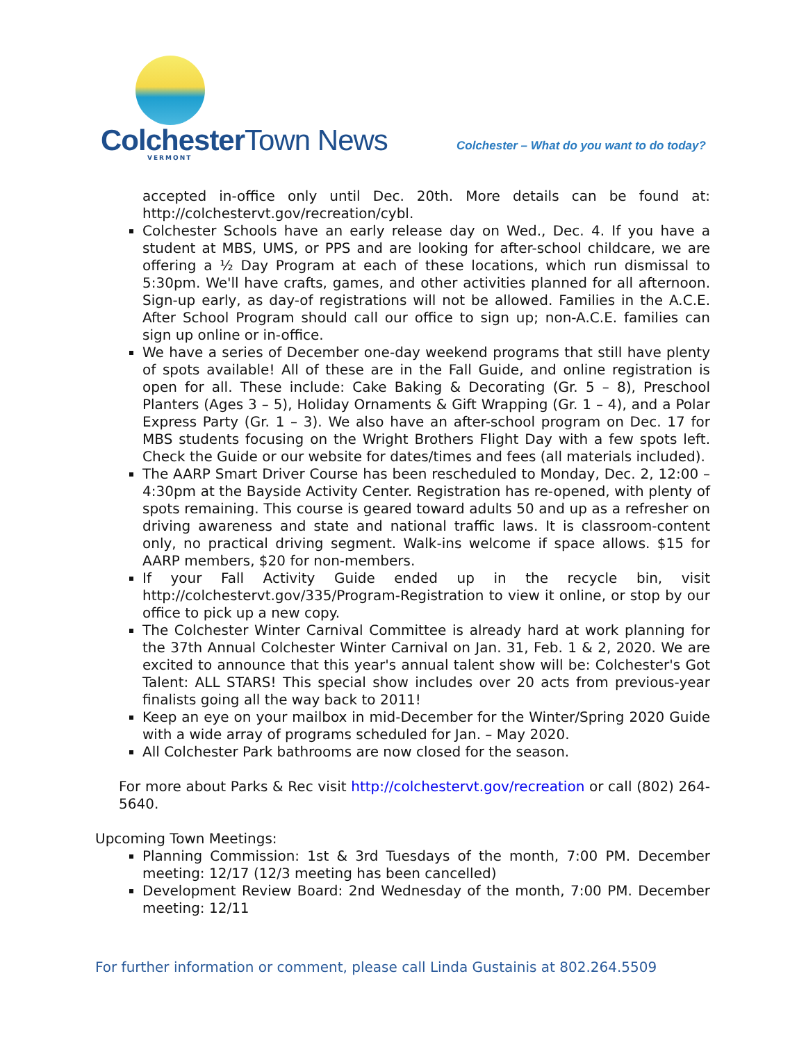Colchester Town News VERMONT
Colchester – What do you want to do today?
accepted in-office only until Dec. 20th. More details can be found at: http://colchestervt.gov/recreation/cybl.
Colchester Schools have an early release day on Wed., Dec. 4. If you have a student at MBS, UMS, or PPS and are looking for after-school childcare, we are offering a ½ Day Program at each of these locations, which run dismissal to 5:30pm. We'll have crafts, games, and other activities planned for all afternoon. Sign-up early, as day-of registrations will not be allowed. Families in the A.C.E. After School Program should call our office to sign up; non-A.C.E. families can sign up online or in-office.
We have a series of December one-day weekend programs that still have plenty of spots available! All of these are in the Fall Guide, and online registration is open for all. These include: Cake Baking & Decorating (Gr. 5 – 8), Preschool Planters (Ages 3 – 5), Holiday Ornaments & Gift Wrapping (Gr. 1 – 4), and a Polar Express Party (Gr. 1 – 3). We also have an after-school program on Dec. 17 for MBS students focusing on the Wright Brothers Flight Day with a few spots left. Check the Guide or our website for dates/times and fees (all materials included).
The AARP Smart Driver Course has been rescheduled to Monday, Dec. 2, 12:00 – 4:30pm at the Bayside Activity Center. Registration has re-opened, with plenty of spots remaining. This course is geared toward adults 50 and up as a refresher on driving awareness and state and national traffic laws. It is classroom-content only, no practical driving segment. Walk-ins welcome if space allows. $15 for AARP members, $20 for non-members.
If your Fall Activity Guide ended up in the recycle bin, visit http://colchestervt.gov/335/Program-Registration to view it online, or stop by our office to pick up a new copy.
The Colchester Winter Carnival Committee is already hard at work planning for the 37th Annual Colchester Winter Carnival on Jan. 31, Feb. 1 & 2, 2020. We are excited to announce that this year's annual talent show will be: Colchester's Got Talent: ALL STARS! This special show includes over 20 acts from previous-year finalists going all the way back to 2011!
Keep an eye on your mailbox in mid-December for the Winter/Spring 2020 Guide with a wide array of programs scheduled for Jan. – May 2020.
All Colchester Park bathrooms are now closed for the season.
For more about Parks & Rec visit http://colchestervt.gov/recreation or call (802) 264-5640.
Upcoming Town Meetings:
Planning Commission: 1st & 3rd Tuesdays of the month, 7:00 PM. December meeting: 12/17 (12/3 meeting has been cancelled)
Development Review Board: 2nd Wednesday of the month, 7:00 PM. December meeting: 12/11
For further information or comment, please call Linda Gustainis at 802.264.5509